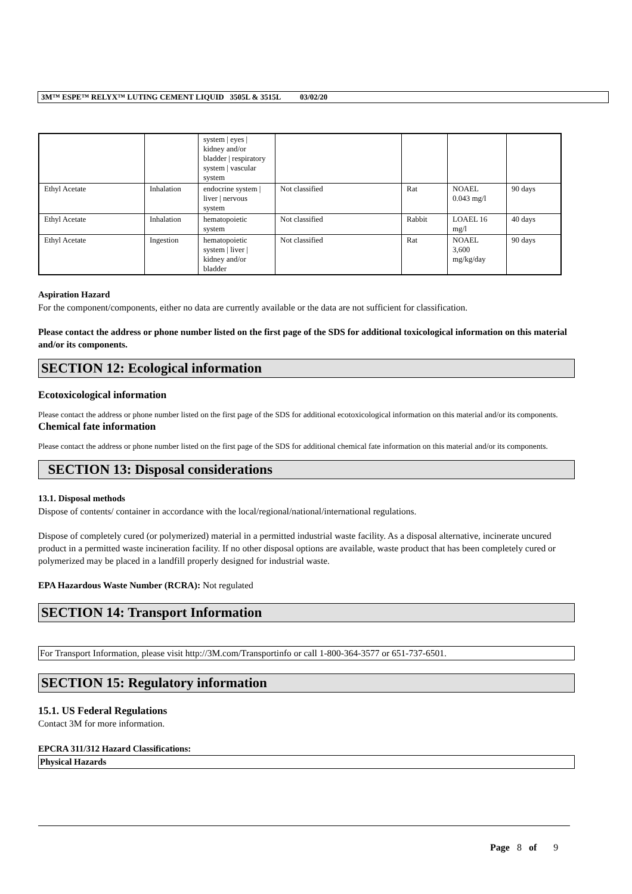3M™ ESPE™ RELYX™ LUTING CEMENT LIQUID 3505L & 3515L 03/02/20
| | | system / eyes / kidney and/or bladder / respiratory system / vascular system | | | | |
| Ethyl Acetate | Inhalation | endocrine system / liver / nervous system | Not classified | Rat | NOAEL 0.043 mg/l | 90 days |
| Ethyl Acetate | Inhalation | hematopoietic system | Not classified | Rabbit | LOAEL 16 mg/l | 40 days |
| Ethyl Acetate | Ingestion | hematopoietic system / liver / kidney and/or bladder | Not classified | Rat | NOAEL 3,600 mg/kg/day | 90 days |
Aspiration Hazard
For the component/components, either no data are currently available or the data are not sufficient for classification.
Please contact the address or phone number listed on the first page of the SDS for additional toxicological information on this material and/or its components.
SECTION 12: Ecological information
Ecotoxicological information
Please contact the address or phone number listed on the first page of the SDS for additional ecotoxicological information on this material and/or its components.
Chemical fate information
Please contact the address or phone number listed on the first page of the SDS for additional chemical fate information on this material and/or its components.
SECTION 13: Disposal considerations
13.1. Disposal methods
Dispose of contents/ container in accordance with the local/regional/national/international regulations.
Dispose of completely cured (or polymerized) material in a permitted industrial waste facility. As a disposal alternative, incinerate uncured product in a permitted waste incineration facility. If no other disposal options are available, waste product that has been completely cured or polymerized may be placed in a landfill properly designed for industrial waste.
EPA Hazardous Waste Number (RCRA): Not regulated
SECTION 14: Transport Information
For Transport Information, please visit http://3M.com/Transportinfo or call 1-800-364-3577 or 651-737-6501.
SECTION 15: Regulatory information
15.1. US Federal Regulations
Contact 3M for more information.
EPCRA 311/312 Hazard Classifications:
Physical Hazards
Page 8 of 9